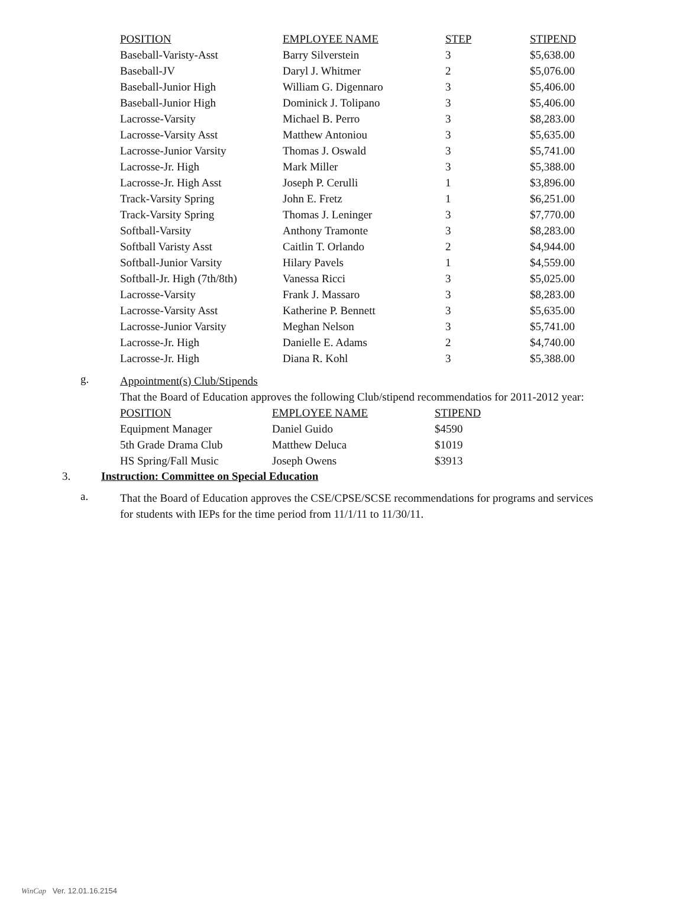| POSITION | EMPLOYEE NAME | STEP | STIPEND |
| --- | --- | --- | --- |
| Baseball-Varisty-Asst | Barry Silverstein | 3 | $5,638.00 |
| Baseball-JV | Daryl J. Whitmer | 2 | $5,076.00 |
| Baseball-Junior High | William G. Digennaro | 3 | $5,406.00 |
| Baseball-Junior High | Dominick J. Tolipano | 3 | $5,406.00 |
| Lacrosse-Varsity | Michael B. Perro | 3 | $8,283.00 |
| Lacrosse-Varsity Asst | Matthew Antoniou | 3 | $5,635.00 |
| Lacrosse-Junior Varsity | Thomas J. Oswald | 3 | $5,741.00 |
| Lacrosse-Jr. High | Mark Miller | 3 | $5,388.00 |
| Lacrosse-Jr. High Asst | Joseph P. Cerulli | 1 | $3,896.00 |
| Track-Varsity Spring | John E. Fretz | 1 | $6,251.00 |
| Track-Varsity Spring | Thomas J. Leninger | 3 | $7,770.00 |
| Softball-Varsity | Anthony Tramonte | 3 | $8,283.00 |
| Softball Varisty Asst | Caitlin T. Orlando | 2 | $4,944.00 |
| Softball-Junior Varsity | Hilary Pavels | 1 | $4,559.00 |
| Softball-Jr. High (7th/8th) | Vanessa Ricci | 3 | $5,025.00 |
| Lacrosse-Varsity | Frank J. Massaro | 3 | $8,283.00 |
| Lacrosse-Varsity Asst | Katherine P. Bennett | 3 | $5,635.00 |
| Lacrosse-Junior Varsity | Meghan Nelson | 3 | $5,741.00 |
| Lacrosse-Jr. High | Danielle E. Adams | 2 | $4,740.00 |
| Lacrosse-Jr. High | Diana R. Kohl | 3 | $5,388.00 |
g.
Appointment(s) Club/Stipends
That the Board of Education approves the following Club/stipend recommendatios for 2011-2012 year:
| POSITION | EMPLOYEE NAME | STIPEND |
| --- | --- | --- |
| Equipment Manager | Daniel Guido | $4590 |
| 5th Grade Drama Club | Matthew Deluca | $1019 |
| HS Spring/Fall Music | Joseph Owens | $3913 |
3. Instruction: Committee on Special Education
a.
That the Board of Education approves the CSE/CPSE/SCSE recommendations for programs and services for students with IEPs for the time period from 11/1/11 to 11/30/11.
WinCap Ver. 12.01.16.2154